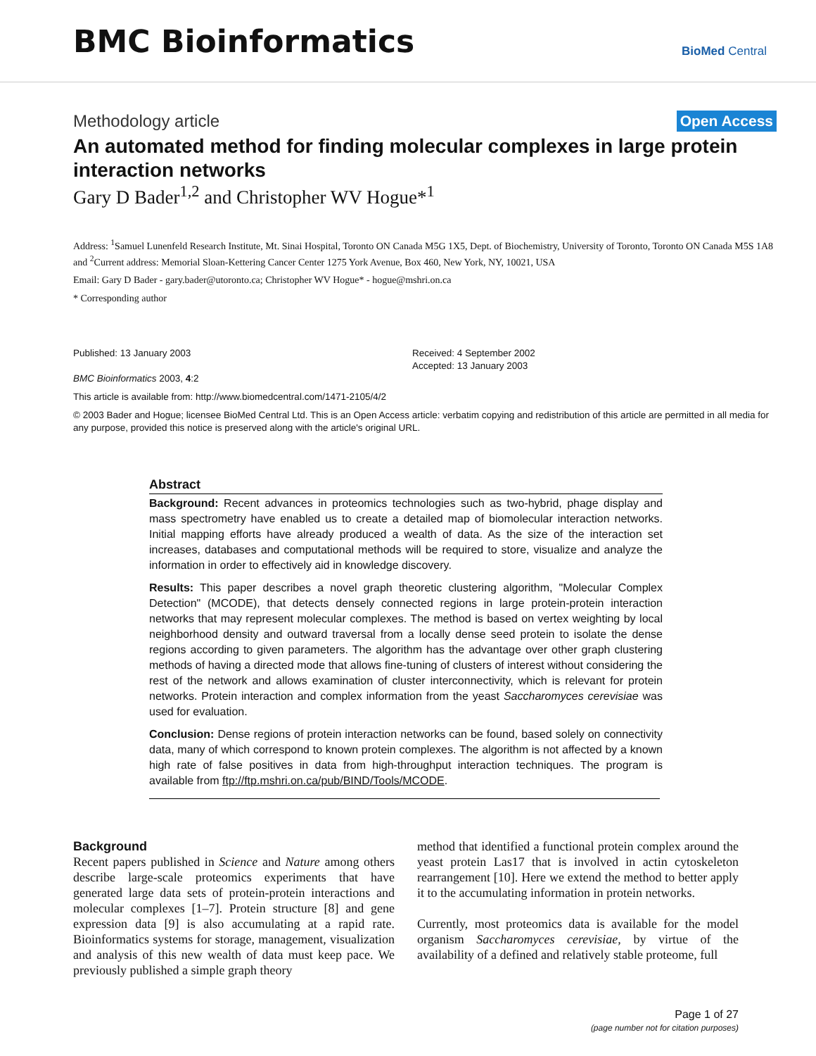BMC Bioinformatics
BioMed Central
Methodology article Open Access
An automated method for finding molecular complexes in large protein interaction networks
Gary D Bader<sup>1,2</sup> and Christopher WV Hogue*<sup>1</sup>
Address: <sup>1</sup>Samuel Lunenfeld Research Institute, Mt. Sinai Hospital, Toronto ON Canada M5G 1X5, Dept. of Biochemistry, University of Toronto, Toronto ON Canada M5S 1A8 and <sup>2</sup>Current address: Memorial Sloan-Kettering Cancer Center 1275 York Avenue, Box 460, New York, NY, 10021, USA
Email: Gary D Bader - gary.bader@utoronto.ca; Christopher WV Hogue* - hogue@mshri.on.ca
* Corresponding author
Published: 13 January 2003
BMC Bioinformatics 2003, 4:2
Received: 4 September 2002
Accepted: 13 January 2003
This article is available from: http://www.biomedcentral.com/1471-2105/4/2
© 2003 Bader and Hogue; licensee BioMed Central Ltd. This is an Open Access article: verbatim copying and redistribution of this article are permitted in all media for any purpose, provided this notice is preserved along with the article's original URL.
Abstract
Background: Recent advances in proteomics technologies such as two-hybrid, phage display and mass spectrometry have enabled us to create a detailed map of biomolecular interaction networks. Initial mapping efforts have already produced a wealth of data. As the size of the interaction set increases, databases and computational methods will be required to store, visualize and analyze the information in order to effectively aid in knowledge discovery.
Results: This paper describes a novel graph theoretic clustering algorithm, "Molecular Complex Detection" (MCODE), that detects densely connected regions in large protein-protein interaction networks that may represent molecular complexes. The method is based on vertex weighting by local neighborhood density and outward traversal from a locally dense seed protein to isolate the dense regions according to given parameters. The algorithm has the advantage over other graph clustering methods of having a directed mode that allows fine-tuning of clusters of interest without considering the rest of the network and allows examination of cluster interconnectivity, which is relevant for protein networks. Protein interaction and complex information from the yeast Saccharomyces cerevisiae was used for evaluation.
Conclusion: Dense regions of protein interaction networks can be found, based solely on connectivity data, many of which correspond to known protein complexes. The algorithm is not affected by a known high rate of false positives in data from high-throughput interaction techniques. The program is available from ftp://ftp.mshri.on.ca/pub/BIND/Tools/MCODE.
Background
Recent papers published in Science and Nature among others describe large-scale proteomics experiments that have generated large data sets of protein-protein interactions and molecular complexes [1–7]. Protein structure [8] and gene expression data [9] is also accumulating at a rapid rate. Bioinformatics systems for storage, management, visualization and analysis of this new wealth of data must keep pace. We previously published a simple graph theory
method that identified a functional protein complex around the yeast protein Las17 that is involved in actin cytoskeleton rearrangement [10]. Here we extend the method to better apply it to the accumulating information in protein networks.
Currently, most proteomics data is available for the model organism Saccharomyces cerevisiae, by virtue of the availability of a defined and relatively stable proteome, full
Page 1 of 27
(page number not for citation purposes)